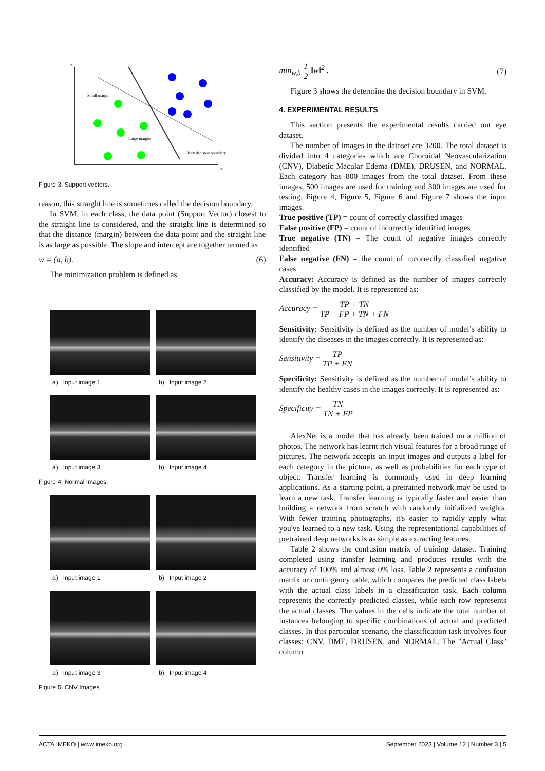y
x
Small margin
Large margin
Best decision boundary
Figure 3. Support vectors.
reason, this straight line is sometimes called the decision boundary.
In SVM, in each class, the data point (Support Vector) closest to the straight line is considered, and the straight line is determined so that the distance (margin) between the data point and the straight line is as large as possible. The slope and intercept are together termed as
w = (a, b). (6)
The minimization problem is defined as
a) Input image 1
b) Input image 2
a) Input image 3
b) Input image 4
Figure 4. Normal Images.
a) Input image 1
b) Input image 2
a) Input image 3
b) Input image 4
Figure 5. CNV Images
min<sub>w,b</sub> 1 2 ‖w‖<sup>2</sup> . (7)
Figure 3 shows the determine the decision boundary in SVM.
4. EXPERIMENTAL RESULTS
This section presents the experimental results carried out eye dataset.
The number of images in the dataset are 3200. The total dataset is divided into 4 categories which are Choroidal Neovascularization (CNV), Diabetic Macular Edema (DME), DRUSEN, and NORMAL. Each category has 800 images from the total dataset. From these images, 500 images are used for training and 300 images are used for testing. Figure 4, Figure 5, Figure 6 and Figure 7 shows the input images.
True positive (TP) = count of correctly classified images
False positive (FP) = count of incorrectly identified images
True negative (TN) = The count of negative images correctly identified
False negative (FN) = the count of incorrectly classified negative cases
Accuracy: Accuracy is defined as the number of images correctly classified by the model. It is represented as:
Accuracy = TP + TN TP + FP + TN + FN
Sensitivity: Sensitivity is defined as the number of model’s ability to identify the diseases in the images correctly. It is represented as:
Sensitivity = TP TP + FN
Specificity: Sensitivity is defined as the number of model’s ability to identify the healthy cases in the images correctly. It is represented as:
Specificity = TN TN + FP
AlexNet is a model that has already been trained on a million of photos. The network has learnt rich visual features for a broad range of pictures. The network accepts an input images and outputs a label for each category in the picture, as well as probabilities for each type of object. Transfer learning is commonly used in deep learning applications. As a starting point, a pretrained network may be used to learn a new task. Transfer learning is typically faster and easier than building a network from scratch with randomly initialized weights. With fewer training photographs, it's easier to rapidly apply what you've learned to a new task. Using the representational capabilities of pretrained deep networks is as simple as extracting features.
Table 2 shows the confusion matrix of training dataset. Training completed using transfer learning and produces results with the accuracy of 100% and almost 0% loss. Table 2 represents a confusion matrix or contingency table, which compares the predicted class labels with the actual class labels in a classification task. Each column represents the correctly predicted classes, while each row represents the actual classes. The values in the cells indicate the total number of instances belonging to specific combinations of actual and predicted classes. In this particular scenario, the classification task involves four classes: CNV, DME, DRUSEN, and NORMAL. The "Actual Class" column
ACTA IMEKO | www.imeko.org September 2023 | Volume 12 | Number 3 | 5